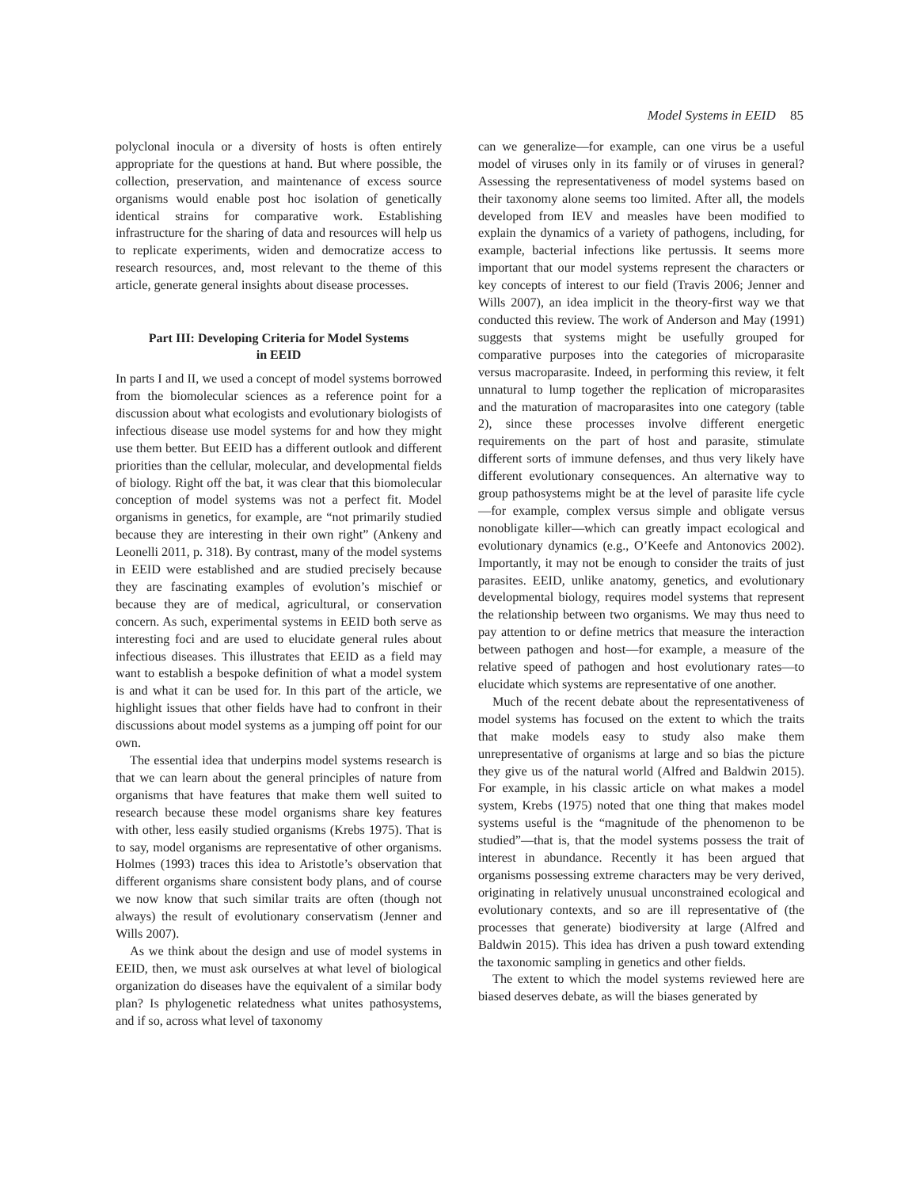Model Systems in EEID 85
polyclonal inocula or a diversity of hosts is often entirely appropriate for the questions at hand. But where possible, the collection, preservation, and maintenance of excess source organisms would enable post hoc isolation of genetically identical strains for comparative work. Establishing infrastructure for the sharing of data and resources will help us to replicate experiments, widen and democratize access to research resources, and, most relevant to the theme of this article, generate general insights about disease processes.
Part III: Developing Criteria for Model Systems in EEID
In parts I and II, we used a concept of model systems borrowed from the biomolecular sciences as a reference point for a discussion about what ecologists and evolutionary biologists of infectious disease use model systems for and how they might use them better. But EEID has a different outlook and different priorities than the cellular, molecular, and developmental fields of biology. Right off the bat, it was clear that this biomolecular conception of model systems was not a perfect fit. Model organisms in genetics, for example, are “not primarily studied because they are interesting in their own right” (Ankeny and Leonelli 2011, p. 318). By contrast, many of the model systems in EEID were established and are studied precisely because they are fascinating examples of evolution’s mischief or because they are of medical, agricultural, or conservation concern. As such, experimental systems in EEID both serve as interesting foci and are used to elucidate general rules about infectious diseases. This illustrates that EEID as a field may want to establish a bespoke definition of what a model system is and what it can be used for. In this part of the article, we highlight issues that other fields have had to confront in their discussions about model systems as a jumping off point for our own.
The essential idea that underpins model systems research is that we can learn about the general principles of nature from organisms that have features that make them well suited to research because these model organisms share key features with other, less easily studied organisms (Krebs 1975). That is to say, model organisms are representative of other organisms. Holmes (1993) traces this idea to Aristotle’s observation that different organisms share consistent body plans, and of course we now know that such similar traits are often (though not always) the result of evolutionary conservatism (Jenner and Wills 2007).
As we think about the design and use of model systems in EEID, then, we must ask ourselves at what level of biological organization do diseases have the equivalent of a similar body plan? Is phylogenetic relatedness what unites pathosystems, and if so, across what level of taxonomy
can we generalize—for example, can one virus be a useful model of viruses only in its family or of viruses in general? Assessing the representativeness of model systems based on their taxonomy alone seems too limited. After all, the models developed from IEV and measles have been modified to explain the dynamics of a variety of pathogens, including, for example, bacterial infections like pertussis. It seems more important that our model systems represent the characters or key concepts of interest to our field (Travis 2006; Jenner and Wills 2007), an idea implicit in the theory-first way we that conducted this review. The work of Anderson and May (1991) suggests that systems might be usefully grouped for comparative purposes into the categories of microparasite versus macroparasite. Indeed, in performing this review, it felt unnatural to lump together the replication of microparasites and the maturation of macroparasites into one category (table 2), since these processes involve different energetic requirements on the part of host and parasite, stimulate different sorts of immune defenses, and thus very likely have different evolutionary consequences. An alternative way to group pathosystems might be at the level of parasite life cycle—for example, complex versus simple and obligate versus nonobligate killer—which can greatly impact ecological and evolutionary dynamics (e.g., O’Keefe and Antonovics 2002). Importantly, it may not be enough to consider the traits of just parasites. EEID, unlike anatomy, genetics, and evolutionary developmental biology, requires model systems that represent the relationship between two organisms. We may thus need to pay attention to or define metrics that measure the interaction between pathogen and host—for example, a measure of the relative speed of pathogen and host evolutionary rates—to elucidate which systems are representative of one another.
Much of the recent debate about the representativeness of model systems has focused on the extent to which the traits that make models easy to study also make them unrepresentative of organisms at large and so bias the picture they give us of the natural world (Alfred and Baldwin 2015). For example, in his classic article on what makes a model system, Krebs (1975) noted that one thing that makes model systems useful is the “magnitude of the phenomenon to be studied”—that is, that the model systems possess the trait of interest in abundance. Recently it has been argued that organisms possessing extreme characters may be very derived, originating in relatively unusual unconstrained ecological and evolutionary contexts, and so are ill representative of (the processes that generate) biodiversity at large (Alfred and Baldwin 2015). This idea has driven a push toward extending the taxonomic sampling in genetics and other fields.
The extent to which the model systems reviewed here are biased deserves debate, as will the biases generated by